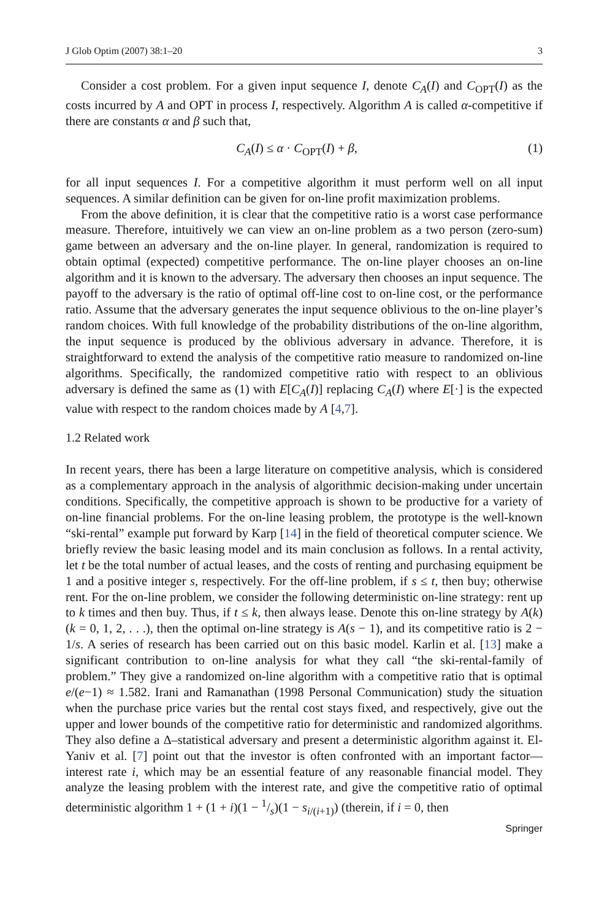J Glob Optim (2007) 38:1–20 3
Consider a cost problem. For a given input sequence I, denote C<sub>A</sub>(I) and C<sub>OPT</sub>(I) as the costs incurred by A and OPT in process I, respectively. Algorithm A is called α-competitive if there are constants α and β such that,
C<sub>A</sub>(I) ≤ α · C<sub>OPT</sub>(I) + β, (1)
for all input sequences I. For a competitive algorithm it must perform well on all input sequences. A similar definition can be given for on-line profit maximization problems.
From the above definition, it is clear that the competitive ratio is a worst case performance measure. Therefore, intuitively we can view an on-line problem as a two person (zero-sum) game between an adversary and the on-line player. In general, randomization is required to obtain optimal (expected) competitive performance. The on-line player chooses an on-line algorithm and it is known to the adversary. The adversary then chooses an input sequence. The payoff to the adversary is the ratio of optimal off-line cost to on-line cost, or the performance ratio. Assume that the adversary generates the input sequence oblivious to the on-line player’s random choices. With full knowledge of the probability distributions of the on-line algorithm, the input sequence is produced by the oblivious adversary in advance. Therefore, it is straightforward to extend the analysis of the competitive ratio measure to randomized on-line algorithms. Specifically, the randomized competitive ratio with respect to an oblivious adversary is defined the same as (1) with E[C<sub>A</sub>(I)] replacing C<sub>A</sub>(I) where E[·] is the expected value with respect to the random choices made by A [4,7].
1.2 Related work
In recent years, there has been a large literature on competitive analysis, which is considered as a complementary approach in the analysis of algorithmic decision-making under uncertain conditions. Specifically, the competitive approach is shown to be productive for a variety of on-line financial problems. For the on-line leasing problem, the prototype is the well-known “ski-rental” example put forward by Karp [14] in the field of theoretical computer science. We briefly review the basic leasing model and its main conclusion as follows. In a rental activity, let t be the total number of actual leases, and the costs of renting and purchasing equipment be 1 and a positive integer s, respectively. For the off-line problem, if s ≤ t, then buy; otherwise rent. For the on-line problem, we consider the following deterministic on-line strategy: rent up to k times and then buy. Thus, if t ≤ k, then always lease. Denote this on-line strategy by A(k) (k = 0, 1, 2, . . .), then the optimal on-line strategy is A(s − 1), and its competitive ratio is 2 − 1/s. A series of research has been carried out on this basic model. Karlin et al. [13] make a significant contribution to on-line analysis for what they call “the ski-rental-family of problem.” They give a randomized on-line algorithm with a competitive ratio that is optimal e/(e−1) ≈ 1.582. Irani and Ramanathan (1998 Personal Communication) study the situation when the purchase price varies but the rental cost stays fixed, and respectively, give out the upper and lower bounds of the competitive ratio for deterministic and randomized algorithms. They also define a Δ–statistical adversary and present a deterministic algorithm against it. El-Yaniv et al. [7] point out that the investor is often confronted with an important factor—interest rate i, which may be an essential feature of any reasonable financial model. They analyze the leasing problem with the interest rate, and give the competitive ratio of optimal deterministic algorithm 1 + (1 + i)(1 − 1/s)(1 − s<sub>i/(i+1)</sub>) (therein, if i = 0, then
Springer